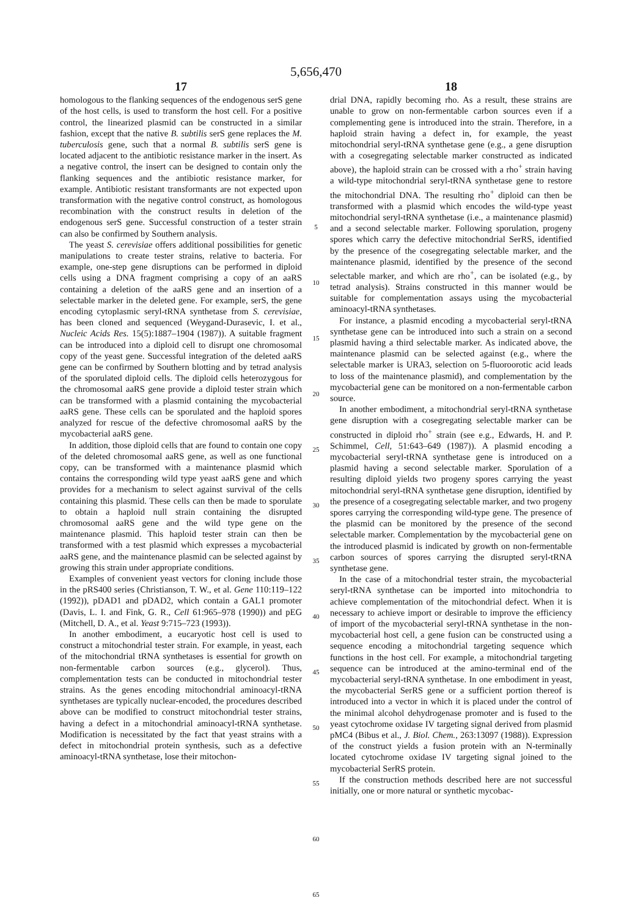5,656,470
17
homologous to the flanking sequences of the endogenous serS gene of the host cells, is used to transform the host cell. For a positive control, the linearized plasmid can be constructed in a similar fashion, except that the native B. subtilis serS gene replaces the M. tuberculosis gene, such that a normal B. subtilis serS gene is located adjacent to the antibiotic resistance marker in the insert. As a negative control, the insert can be designed to contain only the flanking sequences and the antibiotic resistance marker, for example. Antibiotic resistant transformants are not expected upon transformation with the negative control construct, as homologous recombination with the construct results in deletion of the endogenous serS gene. Successful construction of a tester strain can also be confirmed by Southern analysis.
The yeast S. cerevisiae offers additional possibilities for genetic manipulations to create tester strains, relative to bacteria. For example, one-step gene disruptions can be performed in diploid cells using a DNA fragment comprising a copy of an aaRS containing a deletion of the aaRS gene and an insertion of a selectable marker in the deleted gene. For example, serS, the gene encoding cytoplasmic seryl-tRNA synthetase from S. cerevisiae, has been cloned and sequenced (Weygand-Durasevic, I. et al., Nucleic Acids Res. 15(5):1887–1904 (1987)). A suitable fragment can be introduced into a diploid cell to disrupt one chromosomal copy of the yeast gene. Successful integration of the deleted aaRS gene can be confirmed by Southern blotting and by tetrad analysis of the sporulated diploid cells. The diploid cells heterozygous for the chromosomal aaRS gene provide a diploid tester strain which can be transformed with a plasmid containing the mycobacterial aaRS gene. These cells can be sporulated and the haploid spores analyzed for rescue of the defective chromosomal aaRS by the mycobacterial aaRS gene.
In addition, those diploid cells that are found to contain one copy of the deleted chromosomal aaRS gene, as well as one functional copy, can be transformed with a maintenance plasmid which contains the corresponding wild type yeast aaRS gene and which provides for a mechanism to select against survival of the cells containing this plasmid. These cells can then be made to sporulate to obtain a haploid null strain containing the disrupted chromosomal aaRS gene and the wild type gene on the maintenance plasmid. This haploid tester strain can then be transformed with a test plasmid which expresses a mycobacterial aaRS gene, and the maintenance plasmid can be selected against by growing this strain under appropriate conditions.
Examples of convenient yeast vectors for cloning include those in the pRS400 series (Christianson, T. W., et al. Gene 110:119–122 (1992)), pDAD1 and pDAD2, which contain a GAL1 promoter (Davis, L. I. and Fink, G. R., Cell 61:965–978 (1990)) and pEG (Mitchell, D. A., et al. Yeast 9:715–723 (1993)).
In another embodiment, a eucaryotic host cell is used to construct a mitochondrial tester strain. For example, in yeast, each of the mitochondrial tRNA synthetases is essential for growth on non-fermentable carbon sources (e.g., glycerol). Thus, complementation tests can be conducted in mitochondrial tester strains. As the genes encoding mitochondrial aminoacyl-tRNA synthetases are typically nuclear-encoded, the procedures described above can be modified to construct mitochondrial tester strains, having a defect in a mitochondrial aminoacyl-tRNA synthetase. Modification is necessitated by the fact that yeast strains with a defect in mitochondrial protein synthesis, such as a defective aminoacyl-tRNA synthetase, lose their mitochon-
5
10
15
20
25
30
35
40
45
50
55
60
65
18
drial DNA, rapidly becoming rho. As a result, these strains are unable to grow on non-fermentable carbon sources even if a complementing gene is introduced into the strain. Therefore, in a haploid strain having a defect in, for example, the yeast mitochondrial seryl-tRNA synthetase gene (e.g., a gene disruption with a cosegregating selectable marker constructed as indicated above), the haploid strain can be crossed with a rho<sup>+</sup> strain having a wild-type mitochondrial seryl-tRNA synthetase gene to restore the mitochondrial DNA. The resulting rho<sup>+</sup> diploid can then be transformed with a plasmid which encodes the wild-type yeast mitochondrial seryl-tRNA synthetase (i.e., a maintenance plasmid) and a second selectable marker. Following sporulation, progeny spores which carry the defective mitochondrial SerRS, identified by the presence of the cosegregating selectable marker, and the maintenance plasmid, identified by the presence of the second selectable marker, and which are rho<sup>+</sup>, can be isolated (e.g., by tetrad analysis). Strains constructed in this manner would be suitable for complementation assays using the mycobacterial aminoacyl-tRNA synthetases.
For instance, a plasmid encoding a mycobacterial seryl-tRNA synthetase gene can be introduced into such a strain on a second plasmid having a third selectable marker. As indicated above, the maintenance plasmid can be selected against (e.g., where the selectable marker is URA3, selection on 5-fluoroorotic acid leads to loss of the maintenance plasmid), and complementation by the mycobacterial gene can be monitored on a non-fermentable carbon source.
In another embodiment, a mitochondrial seryl-tRNA synthetase gene disruption with a cosegregating selectable marker can be constructed in diploid rho<sup>+</sup> strain (see e.g., Edwards, H. and P. Schimmel, Cell, 51:643–649 (1987)). A plasmid encoding a mycobacterial seryl-tRNA synthetase gene is introduced on a plasmid having a second selectable marker. Sporulation of a resulting diploid yields two progeny spores carrying the yeast mitochondrial seryl-tRNA synthetase gene disruption, identified by the presence of a cosegregating selectable marker, and two progeny spores carrying the corresponding wild-type gene. The presence of the plasmid can be monitored by the presence of the second selectable marker. Complementation by the mycobacterial gene on the introduced plasmid is indicated by growth on non-fermentable carbon sources of spores carrying the disrupted seryl-tRNA synthetase gene.
In the case of a mitochondrial tester strain, the mycobacterial seryl-tRNA synthetase can be imported into mitochondria to achieve complementation of the mitochondrial defect. When it is necessary to achieve import or desirable to improve the efficiency of import of the mycobacterial seryl-tRNA synthetase in the non-mycobacterial host cell, a gene fusion can be constructed using a sequence encoding a mitochondrial targeting sequence which functions in the host cell. For example, a mitochondrial targeting sequence can be introduced at the amino-terminal end of the mycobacterial seryl-tRNA synthetase. In one embodiment in yeast, the mycobacterial SerRS gene or a sufficient portion thereof is introduced into a vector in which it is placed under the control of the minimal alcohol dehydrogenase promoter and is fused to the yeast cytochrome oxidase IV targeting signal derived from plasmid pMC4 (Bibus et al., J. Biol. Chem., 263:13097 (1988)). Expression of the construct yields a fusion protein with an N-terminally located cytochrome oxidase IV targeting signal joined to the mycobacterial SerRS protein.
If the construction methods described here are not successful initially, one or more natural or synthetic mycobac-